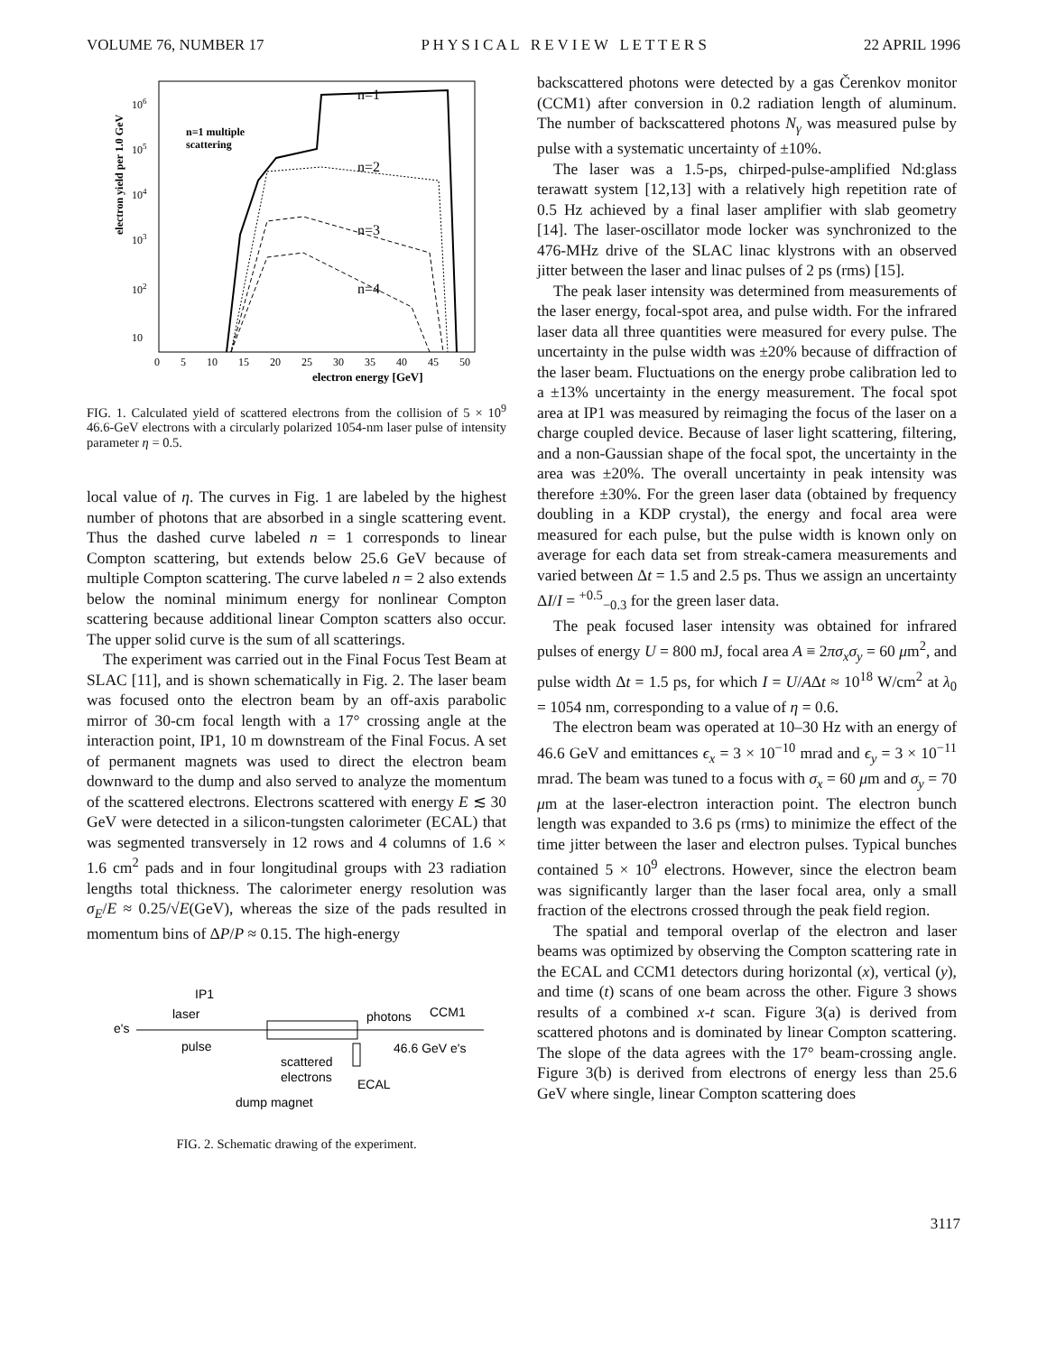VOLUME 76, NUMBER 17 P H Y S I C A L R E V I E W L E T T E R S 22 APRIL 1996
electron yield per 1.0 GeV
106
105
104
103
102
10
0 5 10 15 20 25 30 35 40 45 50
electron energy [GeV]
n=1
n=1 multiple
scattering
n=2
n=3
n=4
FIG. 1. Calculated yield of scattered electrons from the collision of 5 × 10<sup>9</sup> 46.6-GeV electrons with a circularly polarized 1054-nm laser pulse of intensity parameter η = 0.5.
local value of η. The curves in Fig. 1 are labeled by the highest number of photons that are absorbed in a single scattering event. Thus the dashed curve labeled n = 1 corresponds to linear Compton scattering, but extends below 25.6 GeV because of multiple Compton scattering. The curve labeled n = 2 also extends below the nominal minimum energy for nonlinear Compton scattering because additional linear Compton scatters also occur. The upper solid curve is the sum of all scatterings.
The experiment was carried out in the Final Focus Test Beam at SLAC [11], and is shown schematically in Fig. 2. The laser beam was focused onto the electron beam by an off-axis parabolic mirror of 30-cm focal length with a 17° crossing angle at the interaction point, IP1, 10 m downstream of the Final Focus. A set of permanent magnets was used to direct the electron beam downward to the dump and also served to analyze the momentum of the scattered electrons. Electrons scattered with energy E ≲ 30 GeV were detected in a silicon-tungsten calorimeter (ECAL) that was segmented transversely in 12 rows and 4 columns of 1.6 × 1.6 cm<sup>2</sup> pads and in four longitudinal groups with 23 radiation lengths total thickness. The calorimeter energy resolution was σ<sub>E</sub>/E ≈ 0.25/√E(GeV), whereas the size of the pads resulted in momentum bins of ΔP/P ≈ 0.15. The high-energy
IP1
laser
e's
pulse
photons
CCM1
46.6 GeV e's
scattered
electrons
ECAL
dump magnet
FIG. 2. Schematic drawing of the experiment.
backscattered photons were detected by a gas Čerenkov monitor (CCM1) after conversion in 0.2 radiation length of aluminum. The number of backscattered photons N<sub>γ</sub> was measured pulse by pulse with a systematic uncertainty of ±10%.
The laser was a 1.5-ps, chirped-pulse-amplified Nd:glass terawatt system [12,13] with a relatively high repetition rate of 0.5 Hz achieved by a final laser amplifier with slab geometry [14]. The laser-oscillator mode locker was synchronized to the 476-MHz drive of the SLAC linac klystrons with an observed jitter between the laser and linac pulses of 2 ps (rms) [15].
The peak laser intensity was determined from measurements of the laser energy, focal-spot area, and pulse width. For the infrared laser data all three quantities were measured for every pulse. The uncertainty in the pulse width was ±20% because of diffraction of the laser beam. Fluctuations on the energy probe calibration led to a ±13% uncertainty in the energy measurement. The focal spot area at IP1 was measured by reimaging the focus of the laser on a charge coupled device. Because of laser light scattering, filtering, and a non-Gaussian shape of the focal spot, the uncertainty in the area was ±20%. The overall uncertainty in peak intensity was therefore ±30%. For the green laser data (obtained by frequency doubling in a KDP crystal), the energy and focal area were measured for each pulse, but the pulse width is known only on average for each data set from streak-camera measurements and varied between Δt = 1.5 and 2.5 ps. Thus we assign an uncertainty ΔI/I = <sup>+0.5</sup><sub>−0.3</sub> for the green laser data.
The peak focused laser intensity was obtained for infrared pulses of energy U = 800 mJ, focal area A ≡ 2πσ<sub>x</sub>σ<sub>y</sub> = 60 μm<sup>2</sup>, and pulse width Δt = 1.5 ps, for which I = U/AΔt ≈ 10<sup>18</sup> W/cm<sup>2</sup> at λ<sub>0</sub> = 1054 nm, corresponding to a value of η = 0.6.
The electron beam was operated at 10–30 Hz with an energy of 46.6 GeV and emittances ϵ<sub>x</sub> = 3 × 10<sup>−10</sup> mrad and ϵ<sub>y</sub> = 3 × 10<sup>−11</sup> mrad. The beam was tuned to a focus with σ<sub>x</sub> = 60 μm and σ<sub>y</sub> = 70 μm at the laser-electron interaction point. The electron bunch length was expanded to 3.6 ps (rms) to minimize the effect of the time jitter between the laser and electron pulses. Typical bunches contained 5 × 10<sup>9</sup> electrons. However, since the electron beam was significantly larger than the laser focal area, only a small fraction of the electrons crossed through the peak field region.
The spatial and temporal overlap of the electron and laser beams was optimized by observing the Compton scattering rate in the ECAL and CCM1 detectors during horizontal (x), vertical (y), and time (t) scans of one beam across the other. Figure 3 shows results of a combined x-t scan. Figure 3(a) is derived from scattered photons and is dominated by linear Compton scattering. The slope of the data agrees with the 17° beam-crossing angle. Figure 3(b) is derived from electrons of energy less than 25.6 GeV where single, linear Compton scattering does
3117